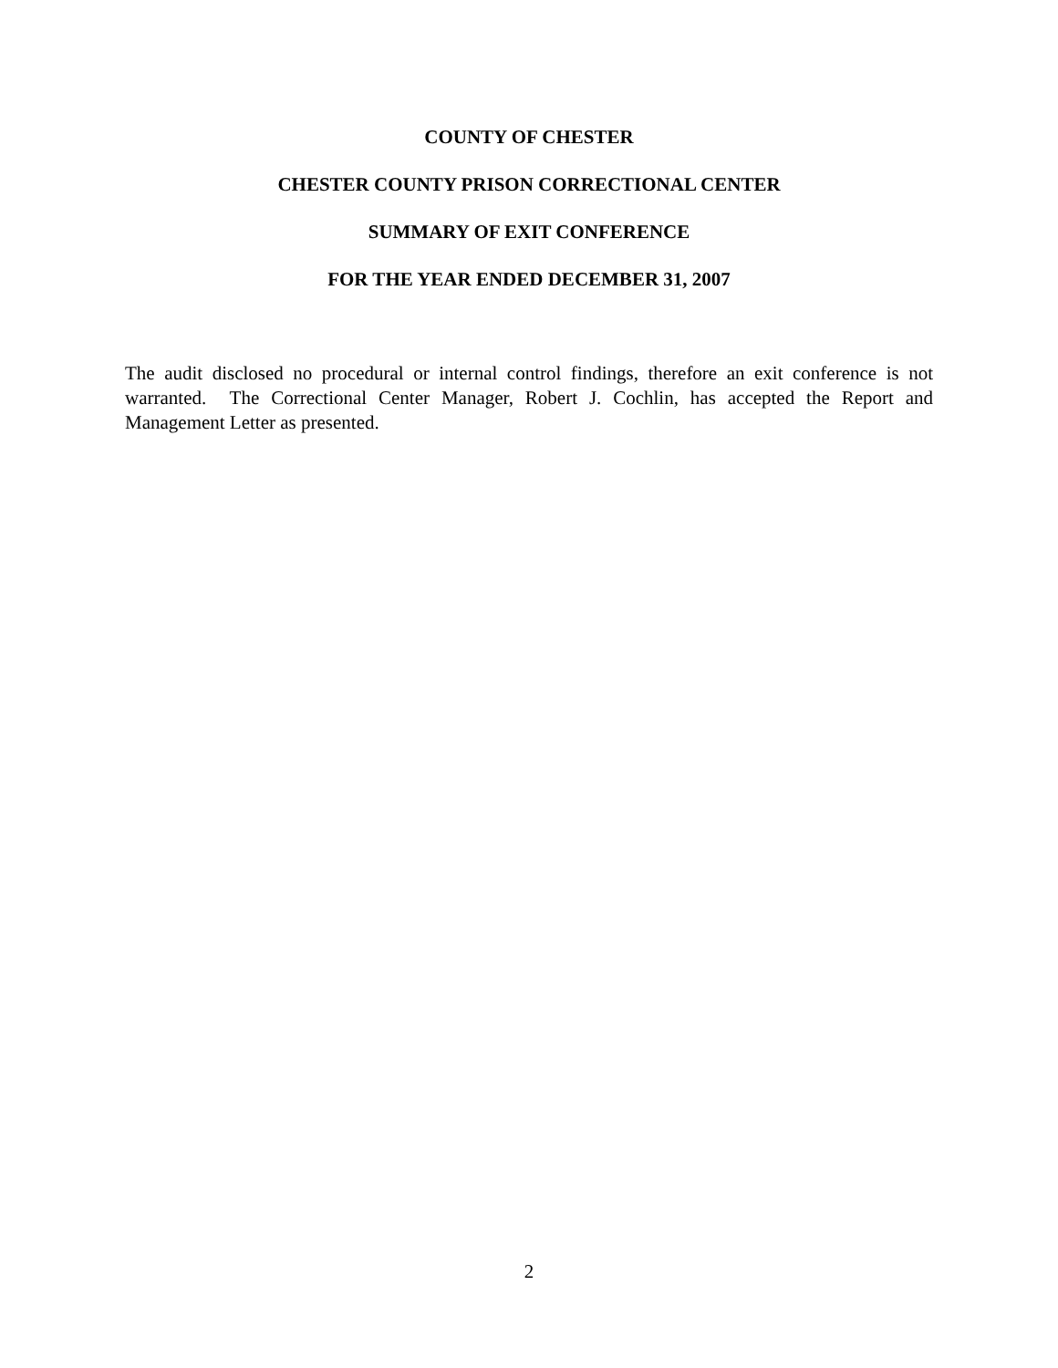COUNTY OF CHESTER
CHESTER COUNTY PRISON CORRECTIONAL CENTER
SUMMARY OF EXIT CONFERENCE
FOR THE YEAR ENDED DECEMBER 31, 2007
The audit disclosed no procedural or internal control findings, therefore an exit conference is not warranted. The Correctional Center Manager, Robert J. Cochlin, has accepted the Report and Management Letter as presented.
2